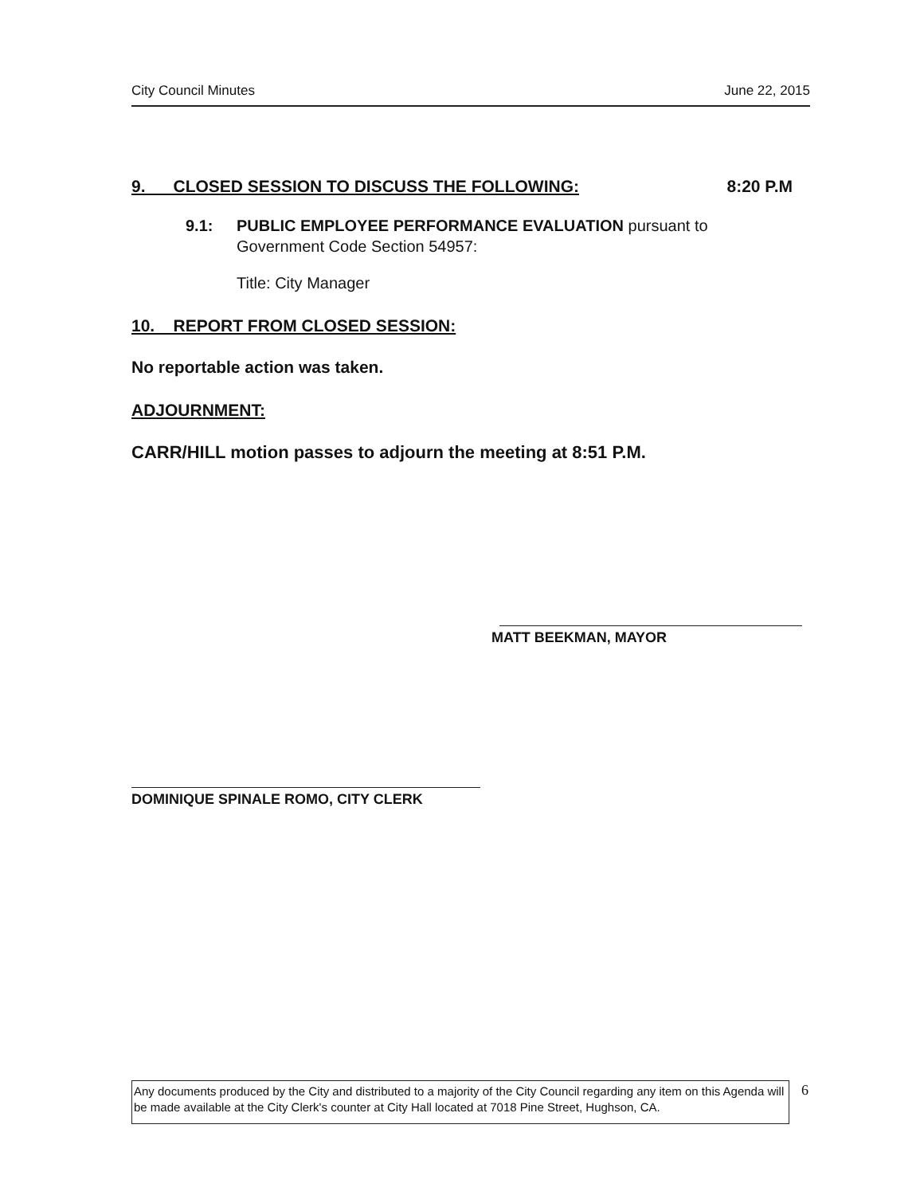City Council Minutes June 22, 2015
9. CLOSED SESSION TO DISCUSS THE FOLLOWING: 8:20 P.M
9.1: PUBLIC EMPLOYEE PERFORMANCE EVALUATION pursuant to Government Code Section 54957:
Title: City Manager
10. REPORT FROM CLOSED SESSION:
No reportable action was taken.
ADJOURNMENT:
CARR/HILL motion passes to adjourn the meeting at 8:51 P.M.
MATT BEEKMAN, MAYOR
DOMINIQUE SPINALE ROMO, CITY CLERK
Any documents produced by the City and distributed to a majority of the City Council regarding any item on this Agenda will be made available at the City Clerk's counter at City Hall located at 7018 Pine Street, Hughson, CA.
6